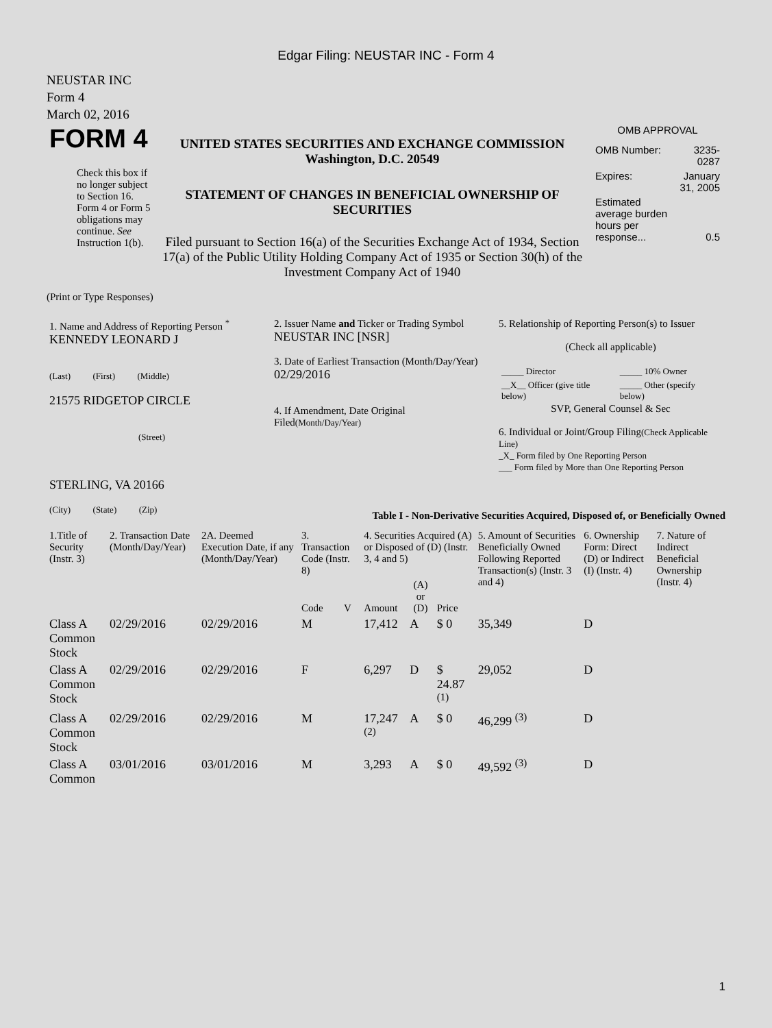Edgar Filing: NEUSTAR INC - Form 4
NEUSTAR INC
Form 4
March 02, 2016
| FORM 4 Check this box if no longer subject to Section 16. Form 4 or Form 5 obligations may continue. See Instruction 1(b). | UNITED STATES SECURITIES AND EXCHANGE COMMISSION Washington, D.C. 20549 STATEMENT OF CHANGES IN BENEFICIAL OWNERSHIP OF SECURITIES Filed pursuant to Section 16(a) of the Securities Exchange Act of 1934, Section 17(a) of the Public Utility Holding Company Act of 1935 or Section 30(h) of the Investment Company Act of 1940 | OMB APPROVAL / OMB Number: / 3235-0287 / / Expires: / January 31, 2005 / / Estimated average burden hours per response... / 0.5 / |
(Print or Type Responses)
| 1. Name and Address of Reporting Person <sup>*</sup> KENNEDY LEONARD J (Last) (First) (Middle) 21575 RIDGETOP CIRCLE (Street) STERLING, VA 20166 (City) (State) (Zip) | 2. Issuer Name and Ticker or Trading Symbol NEUSTAR INC [NSR] 3. Date of Earliest Transaction (Month/Day/Year) 02/29/2016 4. If Amendment, Date Original Filed (Month/Day/Year) | 5. Relationship of Reporting Person(s) to Issuer (Check all applicable) / _____ Director / _____ 10% Owner / / __X__ Officer (give title below) / _____ Other (specify below) / SVP, General Counsel & Sec 6. Individual or Joint/Group Filing (Check Applicable Line) _X_ Form filed by One Reporting Person ___ Form filed by More than One Reporting Person |
Table I - Non-Derivative Securities Acquired, Disposed of, or Beneficially Owned
| 1.Title of Security (Instr. 3) | 2. Transaction Date (Month/Day/Year) | 2A. Deemed Execution Date, if any (Month/Day/Year) | 3. Transaction Code (Instr. 8) | | 4. Securities Acquired (A) or Disposed of (D) (Instr. 3, 4 and 5) | | | 5. Amount of Securities Beneficially Owned Following Reported Transaction(s) (Instr. 3 and 4) | 6. Ownership Form: Direct (D) or Indirect (I) (Instr. 4) | 7. Nature of Indirect Beneficial Ownership (Instr. 4) |
| --- | --- | --- | --- | --- | --- | --- | --- | --- | --- | --- |
| | | | Code | V | Amount | (A) or (D) | Price | | | |
| Class A Common Stock | 02/29/2016 | 02/29/2016 | M | | 17,412 | A | $ 0 | 35,349 | D | |
| Class A Common Stock | 02/29/2016 | 02/29/2016 | F | | 6,297 | D | $ 24.87 <sup>(1)</sup> | 29,052 | D | |
| Class A Common Stock | 02/29/2016 | 02/29/2016 | M | | 17,247 <sup>(2)</sup> | A | $ 0 | 46,299 <sup>(3)</sup> | D | |
| Class A Common | 03/01/2016 | 03/01/2016 | M | | 3,293 | A | $ 0 | 49,592 <sup>(3)</sup> | D | |
1